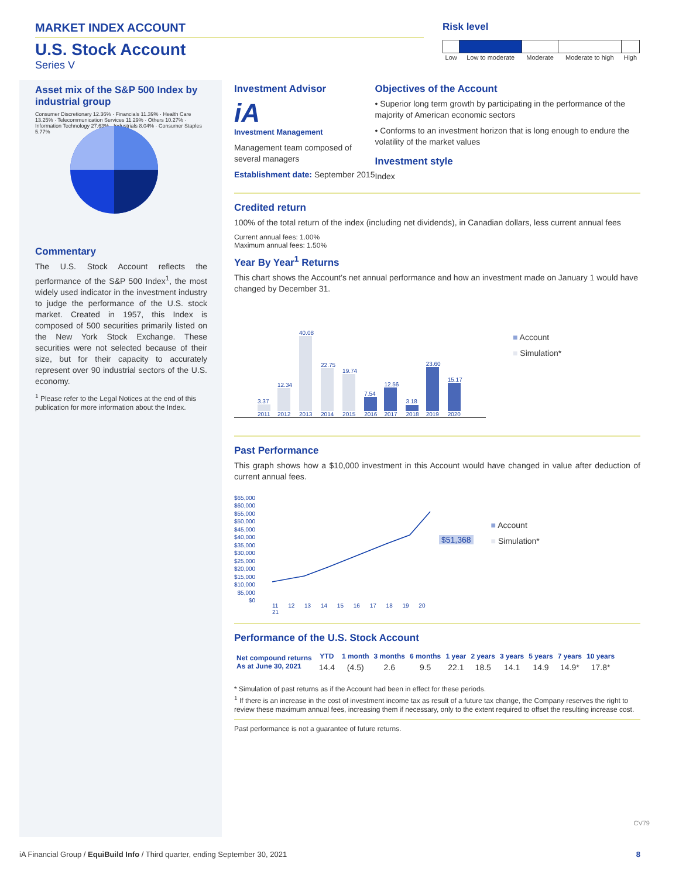MARKET INDEX ACCOUNT
U.S. Stock Account
Series V
Risk level
| Low | Low to moderate | Moderate | Moderate to high | High |
Asset mix of the S&P 500 Index by industrial group
Consumer Discretionary 12.36% · Financials 11.39% · Health Care 13.25% · Telecommunication Services 11.29% · Others 10.27% · Information Technology 27.63% · Industrials 8.04% · Consumer Staples 5.77%
Commentary
The U.S. Stock Account reflects the performance of the S&P 500 Index<sup>1</sup>, the most widely used indicator in the investment industry to judge the performance of the U.S. stock market. Created in 1957, this Index is composed of 500 securities primarily listed on the New York Stock Exchange. These securities were not selected because of their size, but for their capacity to accurately represent over 90 industrial sectors of the U.S. economy.
<sup>1</sup> Please refer to the Legal Notices at the end of this publication for more information about the Index.
Investment Advisor
iA
Investment Management
Management team composed of several managers
Establishment date: September 2015
Objectives of the Account
• Superior long term growth by participating in the performance of the majority of American economic sectors
• Conforms to an investment horizon that is long enough to endure the volatility of the market values
Investment style
Index
Credited return
100% of the total return of the index (including net dividends), in Canadian dollars, less current annual fees
Current annual fees: 1.00%
Maximum annual fees: 1.50%
Year By Year<sup>1</sup> Returns
This chart shows the Account’s net annual performance and how an investment made on January 1 would have changed by December 31.
3.37
2011
12.34
2012
40.08
2013
22.75
2014
19.74
2015
7.54
2016
12.56
2017
3.18
2018
23.60
2019
15.17
2020
■ Account
■ Simulation*
Past Performance
This graph shows how a $10,000 investment in this Account would have changed in value after deduction of current annual fees.
$65,000
$60,000
$55,000
$50,000
$45,000
$40,000
$35,000
$30,000
$25,000
$20,000
$15,000
$10,000
$5,000
$0
11 12 13 14 15 16 17 18 19 20 21
$51,368
■ Account
■ Simulation*
Performance of the U.S. Stock Account
| Net compound returns As at June 30, 2021 | YTD | 1 month | 3 months | 6 months | 1 year | 2 years | 3 years | 5 years | 7 years | 10 years |
| --- | --- | --- | --- | --- | --- | --- | --- | --- | --- | --- |
| | 14.4 | (4.5) | 2.6 | 9.5 | 22.1 | 18.5 | 14.1 | 14.9 | 14.9* | 17.8* |
* Simulation of past returns as if the Account had been in effect for these periods.
<sup>1</sup> If there is an increase in the cost of investment income tax as result of a future tax change, the Company reserves the right to review these maximum annual fees, increasing them if necessary, only to the extent required to offset the resulting increase cost.
Past performance is not a guarantee of future returns.
CV79
iA Financial Group / EquiBuild Info / Third quarter, ending September 30, 2021 8